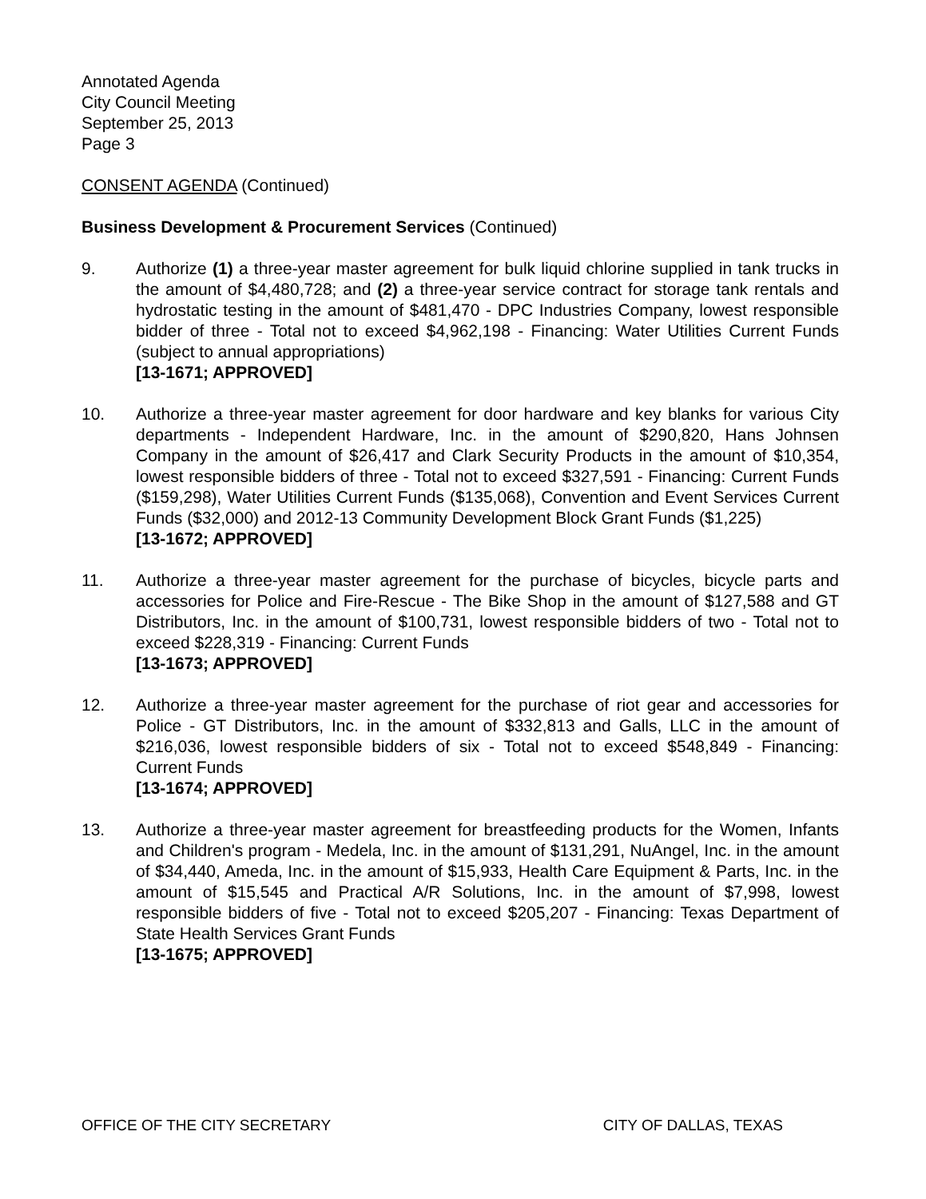Annotated Agenda
City Council Meeting
September 25, 2013
Page 3
CONSENT AGENDA (Continued)
Business Development & Procurement Services (Continued)
9. Authorize (1) a three-year master agreement for bulk liquid chlorine supplied in tank trucks in the amount of $4,480,728; and (2) a three-year service contract for storage tank rentals and hydrostatic testing in the amount of $481,470 - DPC Industries Company, lowest responsible bidder of three - Total not to exceed $4,962,198 - Financing: Water Utilities Current Funds (subject to annual appropriations)
[13-1671; APPROVED]
10. Authorize a three-year master agreement for door hardware and key blanks for various City departments - Independent Hardware, Inc. in the amount of $290,820, Hans Johnsen Company in the amount of $26,417 and Clark Security Products in the amount of $10,354, lowest responsible bidders of three - Total not to exceed $327,591 - Financing: Current Funds ($159,298), Water Utilities Current Funds ($135,068), Convention and Event Services Current Funds ($32,000) and 2012-13 Community Development Block Grant Funds ($1,225)
[13-1672; APPROVED]
11. Authorize a three-year master agreement for the purchase of bicycles, bicycle parts and accessories for Police and Fire-Rescue - The Bike Shop in the amount of $127,588 and GT Distributors, Inc. in the amount of $100,731, lowest responsible bidders of two - Total not to exceed $228,319 - Financing: Current Funds
[13-1673; APPROVED]
12. Authorize a three-year master agreement for the purchase of riot gear and accessories for Police - GT Distributors, Inc. in the amount of $332,813 and Galls, LLC in the amount of $216,036, lowest responsible bidders of six - Total not to exceed $548,849 - Financing: Current Funds
[13-1674; APPROVED]
13. Authorize a three-year master agreement for breastfeeding products for the Women, Infants and Children's program - Medela, Inc. in the amount of $131,291, NuAngel, Inc. in the amount of $34,440, Ameda, Inc. in the amount of $15,933, Health Care Equipment & Parts, Inc. in the amount of $15,545 and Practical A/R Solutions, Inc. in the amount of $7,998, lowest responsible bidders of five - Total not to exceed $205,207 - Financing: Texas Department of State Health Services Grant Funds
[13-1675; APPROVED]
OFFICE OF THE CITY SECRETARY CITY OF DALLAS, TEXAS